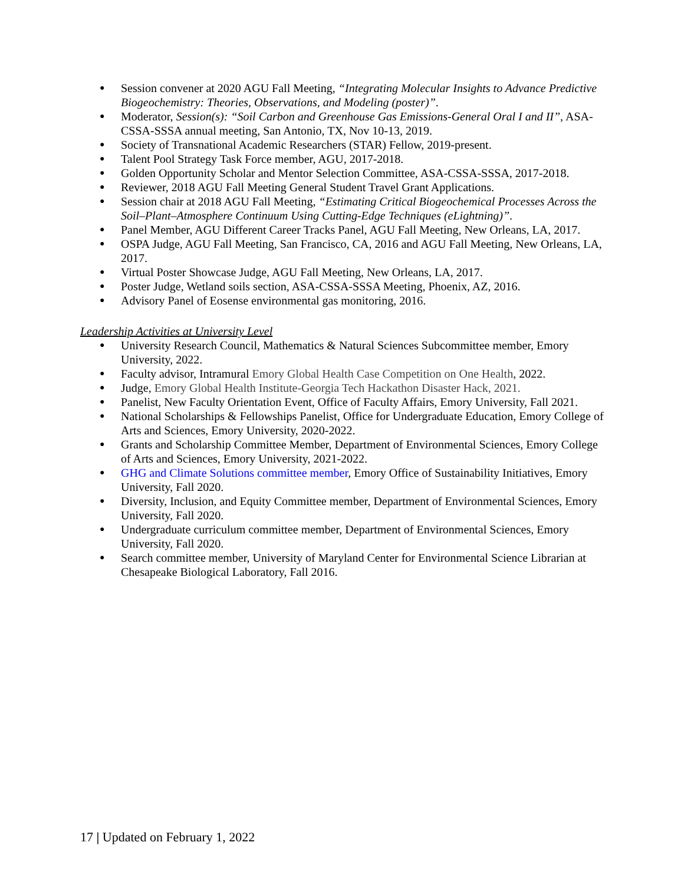● Session convener at 2020 AGU Fall Meeting, “Integrating Molecular Insights to Advance Predictive Biogeochemistry: Theories, Observations, and Modeling (poster)”.
● Moderator, Session(s): “Soil Carbon and Greenhouse Gas Emissions-General Oral I and II”, ASA-CSSA-SSSA annual meeting, San Antonio, TX, Nov 10-13, 2019.
● Society of Transnational Academic Researchers (STAR) Fellow, 2019-present.
● Talent Pool Strategy Task Force member, AGU, 2017-2018.
● Golden Opportunity Scholar and Mentor Selection Committee, ASA-CSSA-SSSA, 2017-2018.
● Reviewer, 2018 AGU Fall Meeting General Student Travel Grant Applications.
● Session chair at 2018 AGU Fall Meeting, “Estimating Critical Biogeochemical Processes Across the Soil–Plant–Atmosphere Continuum Using Cutting-Edge Techniques (eLightning)”.
● Panel Member, AGU Different Career Tracks Panel, AGU Fall Meeting, New Orleans, LA, 2017.
● OSPA Judge, AGU Fall Meeting, San Francisco, CA, 2016 and AGU Fall Meeting, New Orleans, LA, 2017.
● Virtual Poster Showcase Judge, AGU Fall Meeting, New Orleans, LA, 2017.
● Poster Judge, Wetland soils section, ASA-CSSA-SSSA Meeting, Phoenix, AZ, 2016.
● Advisory Panel of Eosense environmental gas monitoring, 2016.
Leadership Activities at University Level
● University Research Council, Mathematics & Natural Sciences Subcommittee member, Emory University, 2022.
● Faculty advisor, Intramural Emory Global Health Case Competition on One Health, 2022.
● Judge, Emory Global Health Institute-Georgia Tech Hackathon Disaster Hack, 2021.
● Panelist, New Faculty Orientation Event, Office of Faculty Affairs, Emory University, Fall 2021.
● National Scholarships & Fellowships Panelist, Office for Undergraduate Education, Emory College of Arts and Sciences, Emory University, 2020-2022.
● Grants and Scholarship Committee Member, Department of Environmental Sciences, Emory College of Arts and Sciences, Emory University, 2021-2022.
● GHG and Climate Solutions committee member, Emory Office of Sustainability Initiatives, Emory University, Fall 2020.
● Diversity, Inclusion, and Equity Committee member, Department of Environmental Sciences, Emory University, Fall 2020.
● Undergraduate curriculum committee member, Department of Environmental Sciences, Emory University, Fall 2020.
● Search committee member, University of Maryland Center for Environmental Science Librarian at Chesapeake Biological Laboratory, Fall 2016.
17 | Updated on February 1, 2022